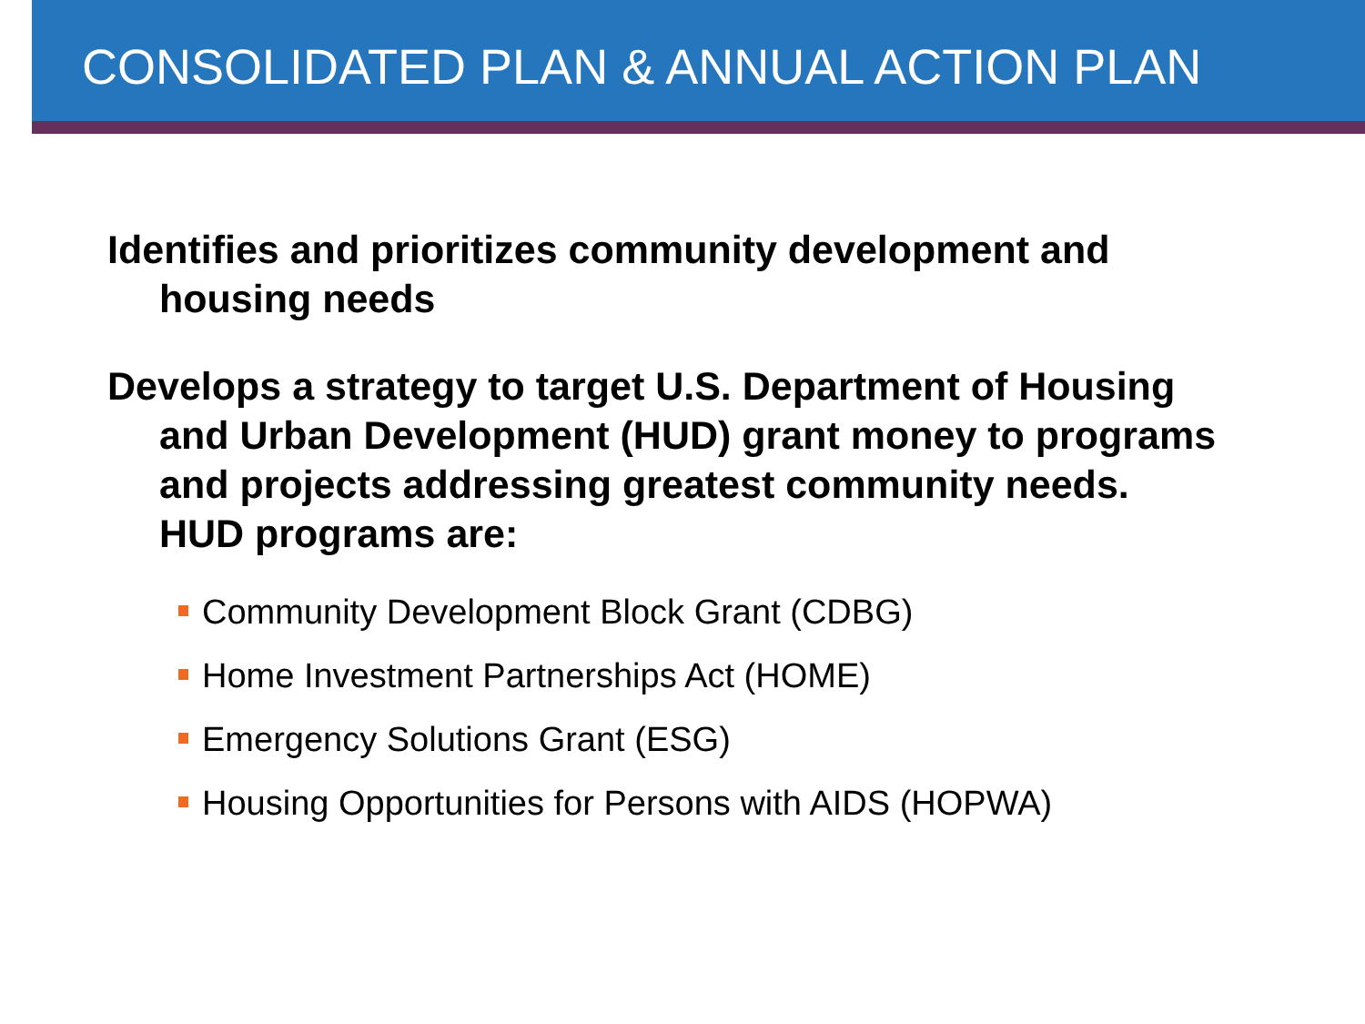CONSOLIDATED PLAN & ANNUAL ACTION PLAN
Identifies and prioritizes community development and housing needs
Develops a strategy to target U.S. Department of Housing and Urban Development (HUD) grant money to programs and projects addressing greatest community needs. HUD programs are:
Community Development Block Grant (CDBG)
Home Investment Partnerships Act (HOME)
Emergency Solutions Grant (ESG)
Housing Opportunities for Persons with AIDS (HOPWA)